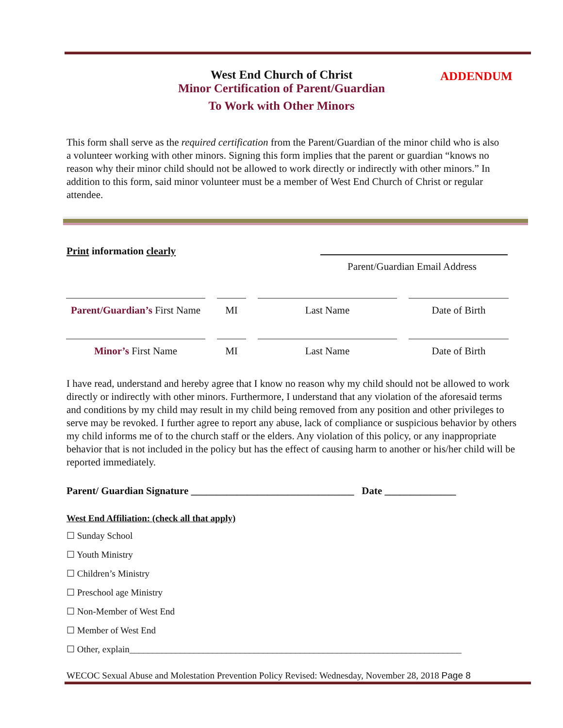West End Church of Christ
Minor Certification of Parent/Guardian
To Work with Other Minors
ADDENDUM
This form shall serve as the required certification from the Parent/Guardian of the minor child who is also a volunteer working with other minors. Signing this form implies that the parent or guardian “knows no reason why their minor child should not be allowed to work directly or indirectly with other minors.” In addition to this form, said minor volunteer must be a member of West End Church of Christ or regular attendee.
Print information clearly
Parent/Guardian Email Address
| Parent/Guardian’s First Name | | MI | | Last Name | | Date of Birth |
| Minor’s First Name | | MI | | Last Name | | Date of Birth |
I have read, understand and hereby agree that I know no reason why my child should not be allowed to work directly or indirectly with other minors. Furthermore, I understand that any violation of the aforesaid terms and conditions by my child may result in my child being removed from any position and other privileges to serve may be revoked. I further agree to report any abuse, lack of compliance or suspicious behavior by others my child informs me of to the church staff or the elders. Any violation of this policy, or any inappropriate behavior that is not included in the policy but has the effect of causing harm to another or his/her child will be reported immediately.
Parent/ Guardian Signature ________________________________ Date ______________
West End Affiliation: (check all that apply)
☐ Sunday School
☐ Youth Ministry
☐ Children’s Ministry
☐ Preschool age Ministry
☐ Non-Member of West End
☐ Member of West End
☐ Other, explain________________________________________________________________________
WECOC Sexual Abuse and Molestation Prevention Policy Revised: Wednesday, November 28, 2018 Page 8